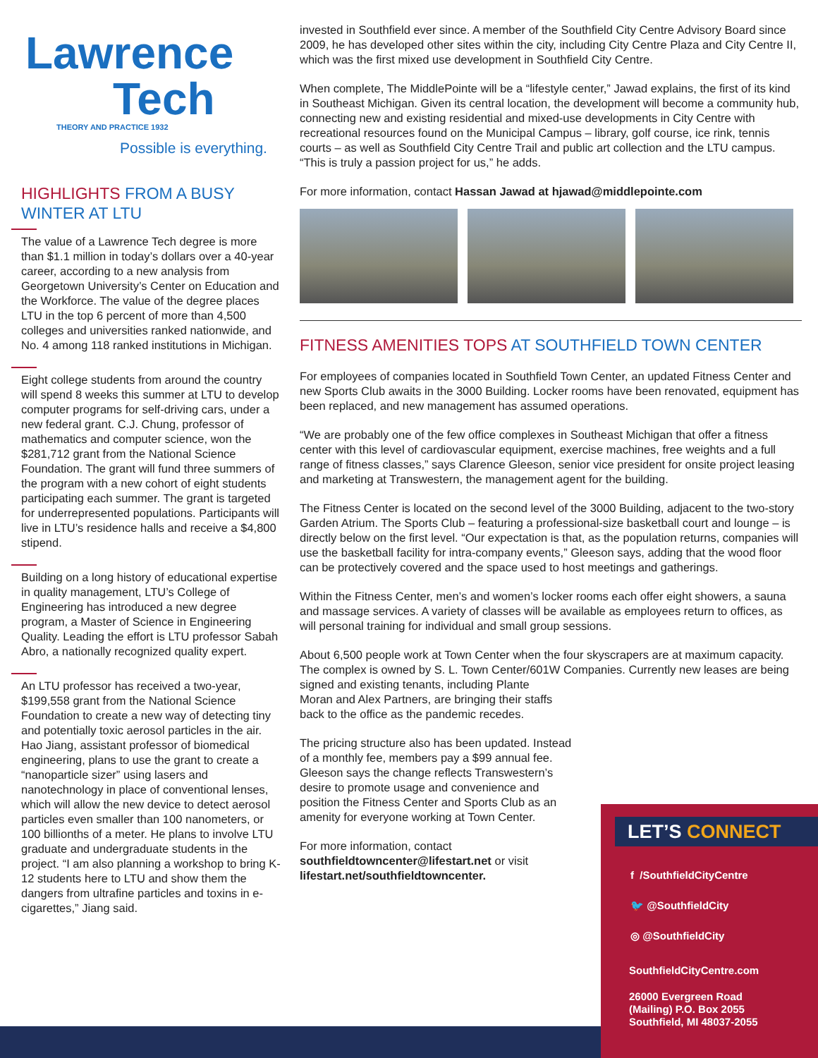Lawrence
Tech
THEORY AND PRACTICE 1932
Possible is everything.
HIGHLIGHTS FROM A BUSY WINTER AT LTU
The value of a Lawrence Tech degree is more than $1.1 million in today’s dollars over a 40-year career, according to a new analysis from Georgetown University’s Center on Education and the Workforce. The value of the degree places LTU in the top 6 percent of more than 4,500 colleges and universities ranked nationwide, and No. 4 among 118 ranked institutions in Michigan.
Eight college students from around the country will spend 8 weeks this summer at LTU to develop computer programs for self-driving cars, under a new federal grant. C.J. Chung, professor of mathematics and computer science, won the $281,712 grant from the National Science Foundation. The grant will fund three summers of the program with a new cohort of eight students participating each summer. The grant is targeted for underrepresented populations. Participants will live in LTU’s residence halls and receive a $4,800 stipend.
Building on a long history of educational expertise in quality management, LTU’s College of Engineering has introduced a new degree program, a Master of Science in Engineering Quality. Leading the effort is LTU professor Sabah Abro, a nationally recognized quality expert.
An LTU professor has received a two-year, $199,558 grant from the National Science Foundation to create a new way of detecting tiny and potentially toxic aerosol particles in the air. Hao Jiang, assistant professor of biomedical engineering, plans to use the grant to create a “nanoparticle sizer” using lasers and nanotechnology in place of conventional lenses, which will allow the new device to detect aerosol particles even smaller than 100 nanometers, or 100 billionths of a meter. He plans to involve LTU graduate and undergraduate students in the project. “I am also planning a workshop to bring K-12 students here to LTU and show them the dangers from ultrafine particles and toxins in e-cigarettes,” Jiang said.
invested in Southfield ever since. A member of the Southfield City Centre Advisory Board since 2009, he has developed other sites within the city, including City Centre Plaza and City Centre II, which was the first mixed use development in Southfield City Centre.
When complete, The MiddlePointe will be a “lifestyle center,” Jawad explains, the first of its kind in Southeast Michigan. Given its central location, the development will become a community hub, connecting new and existing residential and mixed-use developments in City Centre with recreational resources found on the Municipal Campus – library, golf course, ice rink, tennis courts – as well as Southfield City Centre Trail and public art collection and the LTU campus. “This is truly a passion project for us,” he adds.
For more information, contact Hassan Jawad at hjawad@middlepointe.com
FITNESS AMENITIES TOPS AT SOUTHFIELD TOWN CENTER
For employees of companies located in Southfield Town Center, an updated Fitness Center and new Sports Club awaits in the 3000 Building. Locker rooms have been renovated, equipment has been replaced, and new management has assumed operations.
“We are probably one of the few office complexes in Southeast Michigan that offer a fitness center with this level of cardiovascular equipment, exercise machines, free weights and a full range of fitness classes,” says Clarence Gleeson, senior vice president for onsite project leasing and marketing at Transwestern, the management agent for the building.
The Fitness Center is located on the second level of the 3000 Building, adjacent to the two-story Garden Atrium. The Sports Club – featuring a professional-size basketball court and lounge – is directly below on the first level. “Our expectation is that, as the population returns, companies will use the basketball facility for intra-company events,” Gleeson says, adding that the wood floor can be protectively covered and the space used to host meetings and gatherings.
Within the Fitness Center, men’s and women’s locker rooms each offer eight showers, a sauna and massage services. A variety of classes will be available as employees return to offices, as will personal training for individual and small group sessions.
About 6,500 people work at Town Center when the four skyscrapers are at maximum capacity. The complex is owned by S. L. Town Center/601W Companies. Currently new leases are being signed and existing tenants, including Plante
Moran and Alex Partners, are bringing their staffs back to the office as the pandemic recedes.
The pricing structure also has been updated. Instead of a monthly fee, members pay a $99 annual fee. Gleeson says the change reflects Transwestern’s desire to promote usage and convenience and position the Fitness Center and Sports Club as an amenity for everyone working at Town Center.
For more information, contact southfieldtowncenter@lifestart.net or visit lifestart.net/southfieldtowncenter.
LET’S CONNECT
f /SouthfieldCityCentre
🐦 @SouthfieldCity
◎ @SouthfieldCity
SouthfieldCityCentre.com
26000 Evergreen Road
(Mailing) P.O. Box 2055
Southfield, MI 48037-2055